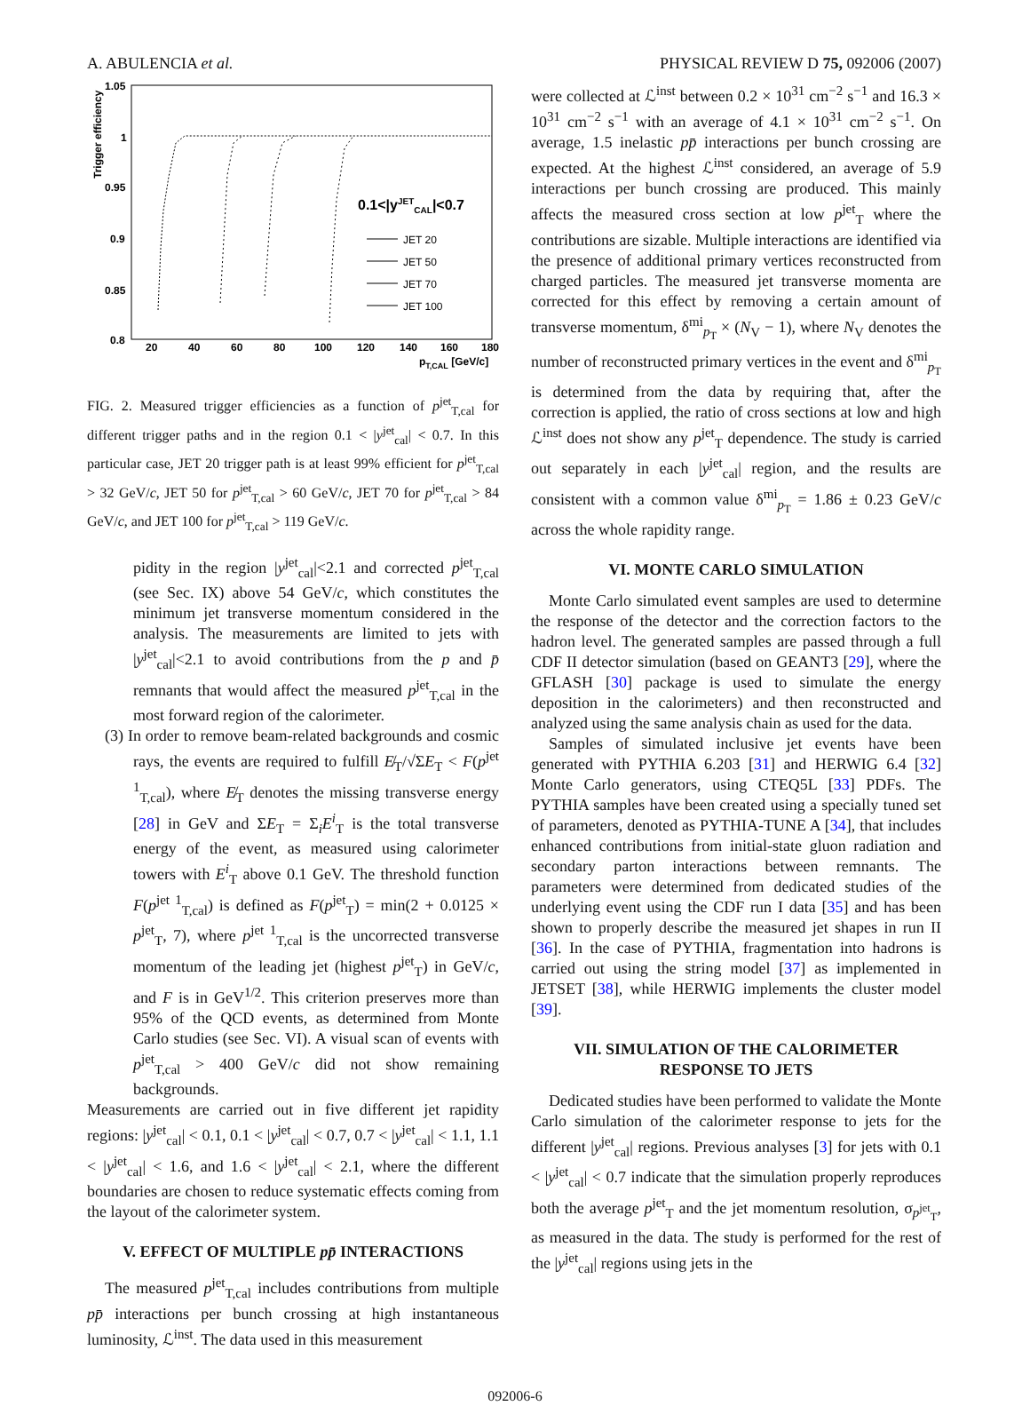A. ABULENCIA et al. PHYSICAL REVIEW D 75, 092006 (2007)
1.05
1
0.95
0.9
0.85
0.8
20
40
60
80
100
120
140
160
180
pT,CAL [GeV/c]
Trigger efficiency
0.1<|yJETCAL|<0.7
JET 20
JET 50
JET 70
JET 100
FIG. 2. Measured trigger efficiencies as a function of p<sup>jet</sup><sub>T,cal</sub> for different trigger paths and in the region 0.1 < |y<sup>jet</sup><sub>cal</sub>| < 0.7. In this particular case, JET 20 trigger path is at least 99% efficient for p<sup>jet</sup><sub>T,cal</sub> > 32 GeV/c, JET 50 for p<sup>jet</sup><sub>T,cal</sub> > 60 GeV/c, JET 70 for p<sup>jet</sup><sub>T,cal</sub> > 84 GeV/c, and JET 100 for p<sup>jet</sup><sub>T,cal</sub> > 119 GeV/c.
pidity in the region |y<sup>jet</sup><sub>cal</sub>|<2.1 and corrected p<sup>jet</sup><sub>T,cal</sub> (see Sec. IX) above 54 GeV/c, which constitutes the minimum jet transverse momentum considered in the analysis. The measurements are limited to jets with |y<sup>jet</sup><sub>cal</sub>|<2.1 to avoid contributions from the p and p̄ remnants that would affect the measured p<sup>jet</sup><sub>T,cal</sub> in the most forward region of the calorimeter.
(3) In order to remove beam-related backgrounds and cosmic rays, the events are required to fulfill E̸<sub>T</sub>/√ΣE<sub>T</sub> < F(p<sup>jet 1</sup><sub>T,cal</sub>), where E̸<sub>T</sub> denotes the missing transverse energy [28] in GeV and ΣE<sub>T</sub> = Σ<sub>i</sub>E<sup>i</sup><sub>T</sub> is the total transverse energy of the event, as measured using calorimeter towers with E<sup>i</sup><sub>T</sub> above 0.1 GeV. The threshold function F(p<sup>jet 1</sup><sub>T,cal</sub>) is defined as F(p<sup>jet</sup><sub>T</sub>) = min(2 + 0.0125 × p<sup>jet</sup><sub>T</sub>, 7), where p<sup>jet 1</sup><sub>T,cal</sub> is the uncorrected transverse momentum of the leading jet (highest p<sup>jet</sup><sub>T</sub>) in GeV/c, and F is in GeV<sup>1/2</sup>. This criterion preserves more than 95% of the QCD events, as determined from Monte Carlo studies (see Sec. VI). A visual scan of events with p<sup>jet</sup><sub>T,cal</sub> > 400 GeV/c did not show remaining backgrounds.
Measurements are carried out in five different jet rapidity regions: |y<sup>jet</sup><sub>cal</sub>| < 0.1, 0.1 < |y<sup>jet</sup><sub>cal</sub>| < 0.7, 0.7 < |y<sup>jet</sup><sub>cal</sub>| < 1.1, 1.1 < |y<sup>jet</sup><sub>cal</sub>| < 1.6, and 1.6 < |y<sup>jet</sup><sub>cal</sub>| < 2.1, where the different boundaries are chosen to reduce systematic effects coming from the layout of the calorimeter system.
V. EFFECT OF MULTIPLE pp̄ INTERACTIONS
The measured p<sup>jet</sup><sub>T,cal</sub> includes contributions from multiple pp̄ interactions per bunch crossing at high instantaneous luminosity, ℒ<sup>inst</sup>. The data used in this measurement
were collected at ℒ<sup>inst</sup> between 0.2 × 10<sup>31</sup> cm<sup>−2</sup> s<sup>−1</sup> and 16.3 × 10<sup>31</sup> cm<sup>−2</sup> s<sup>−1</sup> with an average of 4.1 × 10<sup>31</sup> cm<sup>−2</sup> s<sup>−1</sup>. On average, 1.5 inelastic pp̄ interactions per bunch crossing are expected. At the highest ℒ<sup>inst</sup> considered, an average of 5.9 interactions per bunch crossing are produced. This mainly affects the measured cross section at low p<sup>jet</sup><sub>T</sub> where the contributions are sizable. Multiple interactions are identified via the presence of additional primary vertices reconstructed from charged particles. The measured jet transverse momenta are corrected for this effect by removing a certain amount of transverse momentum, δ<sup>mi</sup><sub>p<sub>T</sub></sub> × (N<sub>V</sub> − 1), where N<sub>V</sub> denotes the number of reconstructed primary vertices in the event and δ<sup>mi</sup><sub>p<sub>T</sub></sub> is determined from the data by requiring that, after the correction is applied, the ratio of cross sections at low and high ℒ<sup>inst</sup> does not show any p<sup>jet</sup><sub>T</sub> dependence. The study is carried out separately in each |y<sup>jet</sup><sub>cal</sub>| region, and the results are consistent with a common value δ<sup>mi</sup><sub>p<sub>T</sub></sub> = 1.86 ± 0.23 GeV/c across the whole rapidity range.
VI. MONTE CARLO SIMULATION
Monte Carlo simulated event samples are used to determine the response of the detector and the correction factors to the hadron level. The generated samples are passed through a full CDF II detector simulation (based on GEANT3 [29], where the GFLASH [30] package is used to simulate the energy deposition in the calorimeters) and then reconstructed and analyzed using the same analysis chain as used for the data.
Samples of simulated inclusive jet events have been generated with PYTHIA 6.203 [31] and HERWIG 6.4 [32] Monte Carlo generators, using CTEQ5L [33] PDFs. The PYTHIA samples have been created using a specially tuned set of parameters, denoted as PYTHIA-TUNE A [34], that includes enhanced contributions from initial-state gluon radiation and secondary parton interactions between remnants. The parameters were determined from dedicated studies of the underlying event using the CDF run I data [35] and has been shown to properly describe the measured jet shapes in run II [36]. In the case of PYTHIA, fragmentation into hadrons is carried out using the string model [37] as implemented in JETSET [38], while HERWIG implements the cluster model [39].
VII. SIMULATION OF THE CALORIMETER
RESPONSE TO JETS
Dedicated studies have been performed to validate the Monte Carlo simulation of the calorimeter response to jets for the different |y<sup>jet</sup><sub>cal</sub>| regions. Previous analyses [3] for jets with 0.1 < |y<sup>jet</sup><sub>cal</sub>| < 0.7 indicate that the simulation properly reproduces both the average p<sup>jet</sup><sub>T</sub> and the jet momentum resolution, σ<sub>p<sup>jet</sup><sub>T</sub></sub>, as measured in the data. The study is performed for the rest of the |y<sup>jet</sup><sub>cal</sub>| regions using jets in the
092006-6